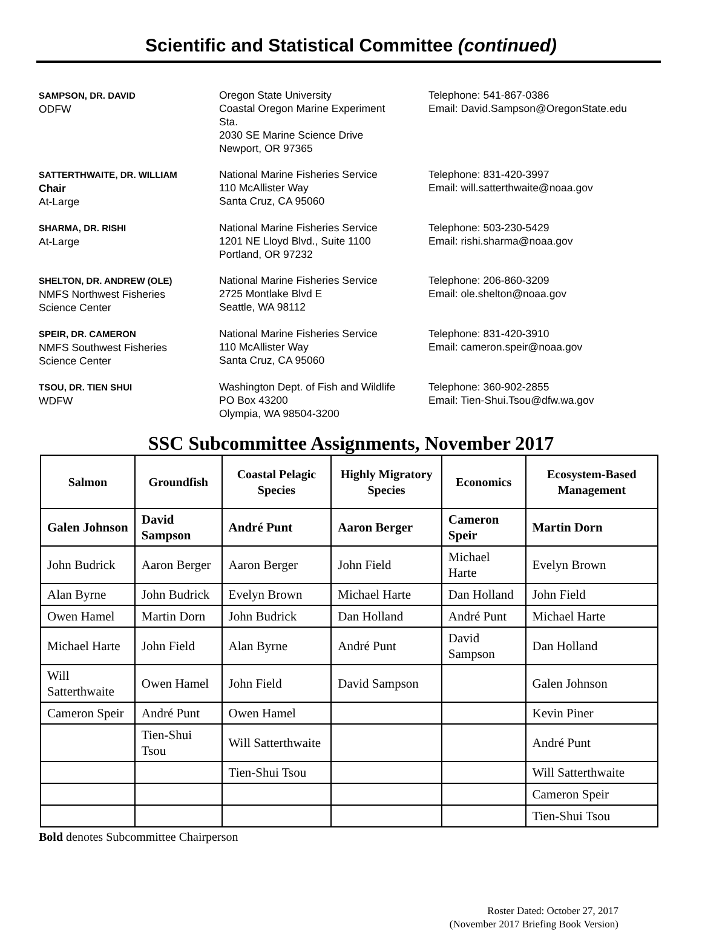Scientific and Statistical Committee (continued)
SAMPSON, DR. DAVID
ODFW
Oregon State University
Coastal Oregon Marine Experiment
Sta.
2030 SE Marine Science Drive
Newport, OR 97365
Telephone: 541-867-0386
Email: David.Sampson@OregonState.edu
SATTERTHWAITE, DR. WILLIAM
Chair
At-Large
National Marine Fisheries Service
110 McAllister Way
Santa Cruz, CA 95060
Telephone: 831-420-3997
Email: will.satterthwaite@noaa.gov
SHARMA, DR. RISHI
At-Large
National Marine Fisheries Service
1201 NE Lloyd Blvd., Suite 1100
Portland, OR 97232
Telephone: 503-230-5429
Email: rishi.sharma@noaa.gov
SHELTON, DR. ANDREW (OLE)
NMFS Northwest Fisheries
Science Center
National Marine Fisheries Service
2725 Montlake Blvd E
Seattle, WA 98112
Telephone: 206-860-3209
Email: ole.shelton@noaa.gov
SPEIR, DR. CAMERON
NMFS Southwest Fisheries
Science Center
National Marine Fisheries Service
110 McAllister Way
Santa Cruz, CA 95060
Telephone: 831-420-3910
Email: cameron.speir@noaa.gov
TSOU, DR. TIEN SHUI
WDFW
Washington Dept. of Fish and Wildlife
PO Box 43200
Olympia, WA 98504-3200
Telephone: 360-902-2855
Email: Tien-Shui.Tsou@dfw.wa.gov
SSC Subcommittee Assignments, November 2017
| Salmon | Groundfish | Coastal Pelagic Species | Highly Migratory Species | Economics | Ecosystem-Based Management |
| --- | --- | --- | --- | --- | --- |
| Galen Johnson | David Sampson | André Punt | Aaron Berger | Cameron Speir | Martin Dorn |
| John Budrick | Aaron Berger | Aaron Berger | John Field | Michael Harte | Evelyn Brown |
| Alan Byrne | John Budrick | Evelyn Brown | Michael Harte | Dan Holland | John Field |
| Owen Hamel | Martin Dorn | John Budrick | Dan Holland | André Punt | Michael Harte |
| Michael Harte | John Field | Alan Byrne | André Punt | David Sampson | Dan Holland |
| Will Satterthwaite | Owen Hamel | John Field | David Sampson | | Galen Johnson |
| Cameron Speir | André Punt | Owen Hamel | | | Kevin Piner |
| | Tien-Shui Tsou | Will Satterthwaite | | | André Punt |
| | | Tien-Shui Tsou | | | Will Satterthwaite |
| | | | | | Cameron Speir |
| | | | | | Tien-Shui Tsou |
Bold denotes Subcommittee Chairperson
Roster Dated: October 27, 2017
(November 2017 Briefing Book Version)